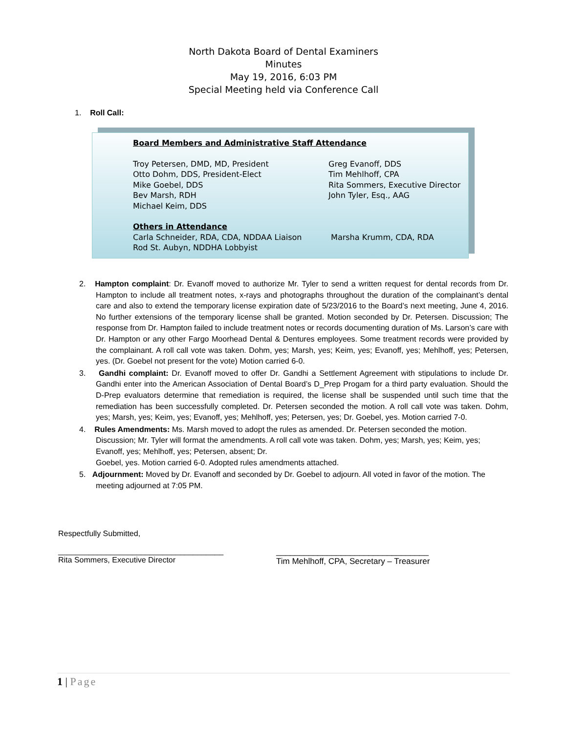North Dakota Board of Dental Examiners
Minutes
May 19, 2016, 6:03 PM
Special Meeting held via Conference Call
1. Roll Call:
Board Members and Administrative Staff Attendance
Troy Petersen, DMD, MD, President
Otto Dohm, DDS, President-Elect
Mike Goebel, DDS
Bev Marsh, RDH
Michael Keim, DDS
Greg Evanoff, DDS
Tim Mehlhoff, CPA
Rita Sommers, Executive Director
John Tyler, Esq., AAG
Others in Attendance
Carla Schneider, RDA, CDA, NDDAA Liaison
Rod St. Aubyn, NDDHA Lobbyist
Marsha Krumm, CDA, RDA
2. Hampton complaint: Dr. Evanoff moved to authorize Mr. Tyler to send a written request for dental records from Dr. Hampton to include all treatment notes, x-rays and photographs throughout the duration of the complainant’s dental care and also to extend the temporary license expiration date of 5/23/2016 to the Board’s next meeting, June 4, 2016. No further extensions of the temporary license shall be granted. Motion seconded by Dr. Petersen. Discussion; The response from Dr. Hampton failed to include treatment notes or records documenting duration of Ms. Larson’s care with Dr. Hampton or any other Fargo Moorhead Dental & Dentures employees. Some treatment records were provided by the complainant. A roll call vote was taken. Dohm, yes; Marsh, yes; Keim, yes; Evanoff, yes; Mehlhoff, yes; Petersen, yes. (Dr. Goebel not present for the vote) Motion carried 6-0.
3. Gandhi complaint: Dr. Evanoff moved to offer Dr. Gandhi a Settlement Agreement with stipulations to include Dr. Gandhi enter into the American Association of Dental Board’s D_Prep Progam for a third party evaluation. Should the D-Prep evaluators determine that remediation is required, the license shall be suspended until such time that the remediation has been successfully completed. Dr. Petersen seconded the motion. A roll call vote was taken. Dohm, yes; Marsh, yes; Keim, yes; Evanoff, yes; Mehlhoff, yes; Petersen, yes; Dr. Goebel, yes. Motion carried 7-0.
4. Rules Amendments: Ms. Marsh moved to adopt the rules as amended. Dr. Petersen seconded the motion. Discussion; Mr. Tyler will format the amendments. A roll call vote was taken. Dohm, yes; Marsh, yes; Keim, yes; Evanoff, yes; Mehlhoff, yes; Petersen, absent; Dr.
Goebel, yes. Motion carried 6-0. Adopted rules amendments attached.
5. Adjournment: Moved by Dr. Evanoff and seconded by Dr. Goebel to adjourn. All voted in favor of the motion. The meeting adjourned at 7:05 PM.
Respectfully Submitted,
______________________________________
Rita Sommers, Executive Director
_________________________________
Tim Mehlhoff, CPA, Secretary – Treasurer
1 | Page